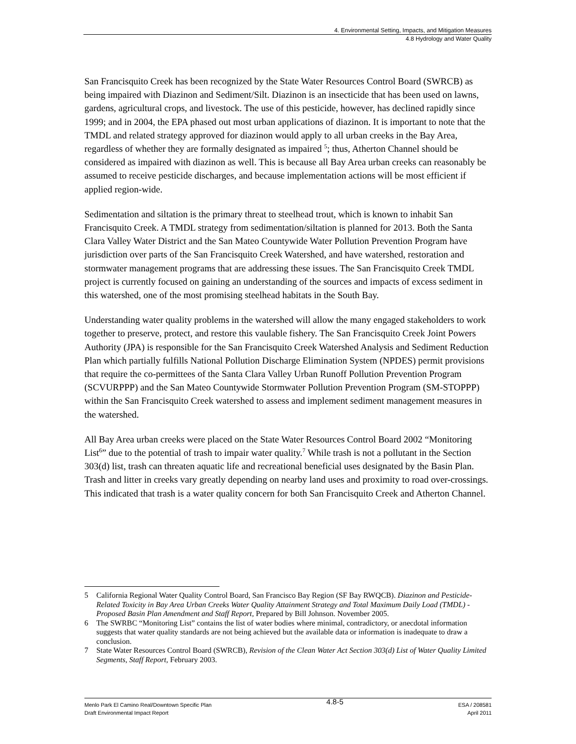4. Environmental Setting, Impacts, and Mitigation Measures
4.8 Hydrology and Water Quality
San Francisquito Creek has been recognized by the State Water Resources Control Board (SWRCB) as being impaired with Diazinon and Sediment/Silt. Diazinon is an insecticide that has been used on lawns, gardens, agricultural crops, and livestock. The use of this pesticide, however, has declined rapidly since 1999; and in 2004, the EPA phased out most urban applications of diazinon. It is important to note that the TMDL and related strategy approved for diazinon would apply to all urban creeks in the Bay Area, regardless of whether they are formally designated as impaired <sup>5</sup>; thus, Atherton Channel should be considered as impaired with diazinon as well. This is because all Bay Area urban creeks can reasonably be assumed to receive pesticide discharges, and because implementation actions will be most efficient if applied region-wide.
Sedimentation and siltation is the primary threat to steelhead trout, which is known to inhabit San Francisquito Creek. A TMDL strategy from sedimentation/siltation is planned for 2013. Both the Santa Clara Valley Water District and the San Mateo Countywide Water Pollution Prevention Program have jurisdiction over parts of the San Francisquito Creek Watershed, and have watershed, restoration and stormwater management programs that are addressing these issues. The San Francisquito Creek TMDL project is currently focused on gaining an understanding of the sources and impacts of excess sediment in this watershed, one of the most promising steelhead habitats in the South Bay.
Understanding water quality problems in the watershed will allow the many engaged stakeholders to work together to preserve, protect, and restore this vaulable fishery. The San Francisquito Creek Joint Powers Authority (JPA) is responsible for the San Francisquito Creek Watershed Analysis and Sediment Reduction Plan which partially fulfills National Pollution Discharge Elimination System (NPDES) permit provisions that require the co-permittees of the Santa Clara Valley Urban Runoff Pollution Prevention Program (SCVURPPP) and the San Mateo Countywide Stormwater Pollution Prevention Program (SM-STOPPP) within the San Francisquito Creek watershed to assess and implement sediment management measures in the watershed.
All Bay Area urban creeks were placed on the State Water Resources Control Board 2002 “Monitoring List<sup>6</sup>” due to the potential of trash to impair water quality.<sup>7</sup> While trash is not a pollutant in the Section 303(d) list, trash can threaten aquatic life and recreational beneficial uses designated by the Basin Plan. Trash and litter in creeks vary greatly depending on nearby land uses and proximity to road over-crossings. This indicated that trash is a water quality concern for both San Francisquito Creek and Atherton Channel.
5 California Regional Water Quality Control Board, San Francisco Bay Region (SF Bay RWQCB). Diazinon and Pesticide-Related Toxicity in Bay Area Urban Creeks Water Quality Attainment Strategy and Total Maximum Daily Load (TMDL) - Proposed Basin Plan Amendment and Staff Report, Prepared by Bill Johnson. November 2005.
6 The SWRBC “Monitoring List” contains the list of water bodies where minimal, contradictory, or anecdotal information suggests that water quality standards are not being achieved but the available data or information is inadequate to draw a conclusion.
7 State Water Resources Control Board (SWRCB), Revision of the Clean Water Act Section 303(d) List of Water Quality Limited Segments, Staff Report, February 2003.
Menlo Park El Camino Real/Downtown Specific Plan
Draft Environmental Impact Report
4.8-5
ESA / 208581
April 2011